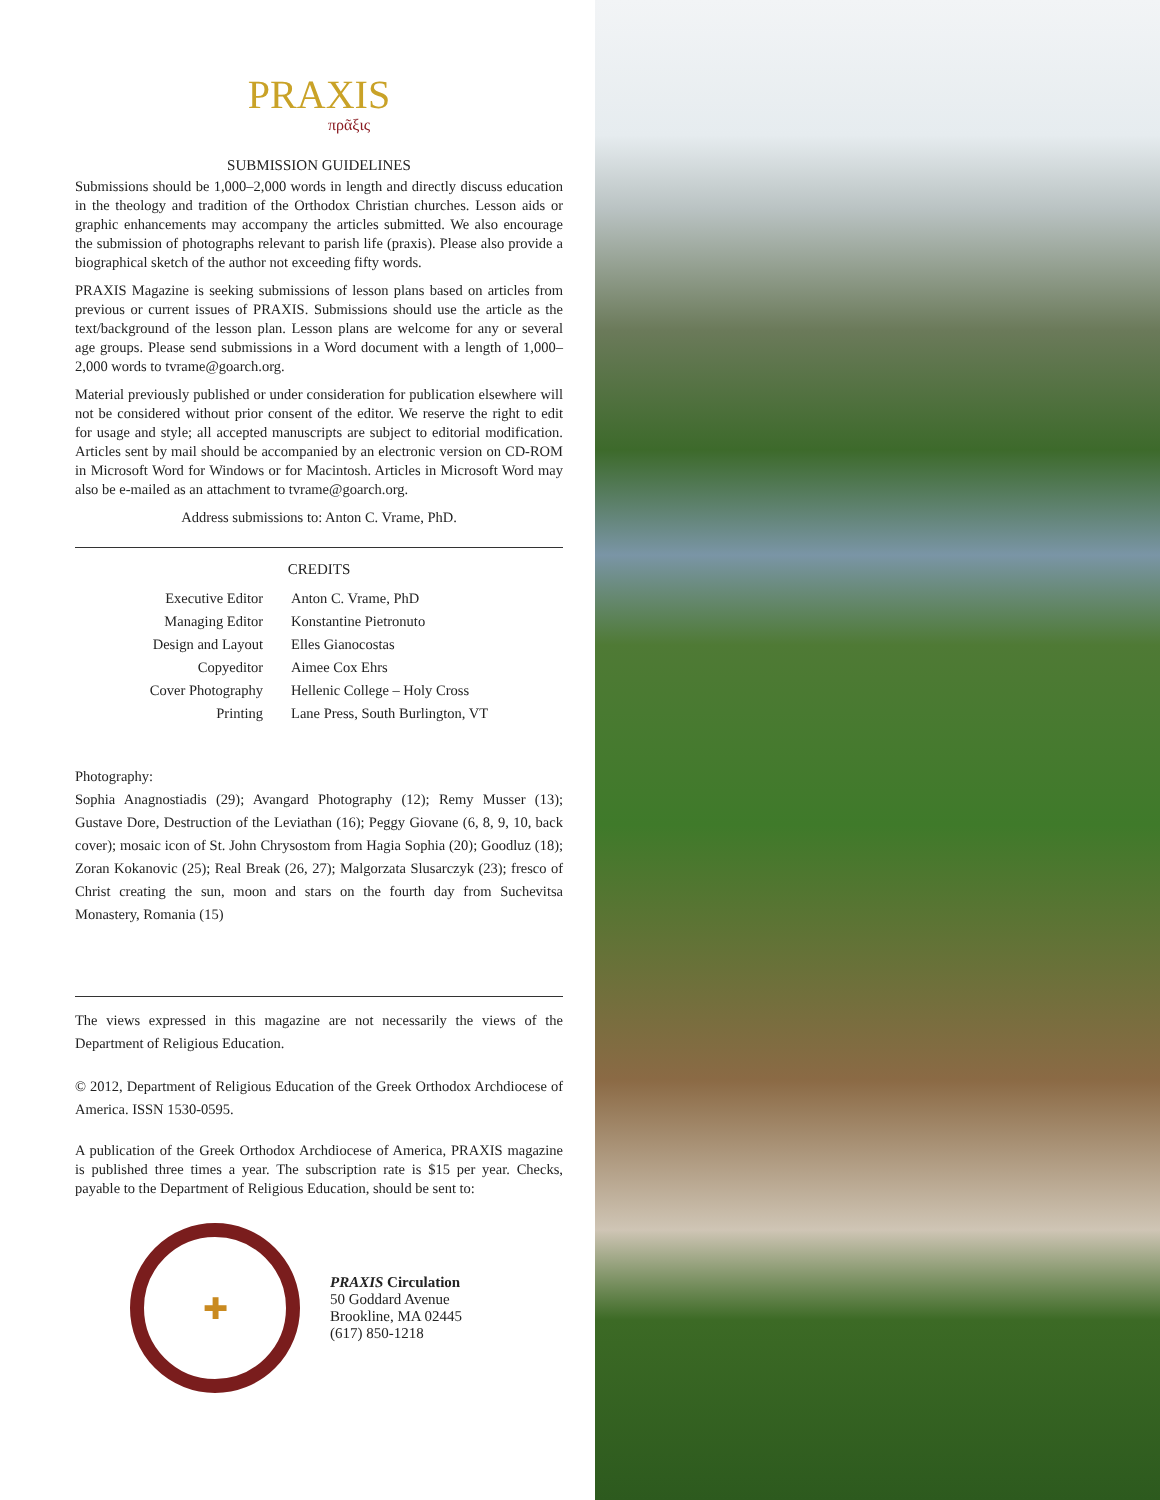PRAXIS
πρᾶξις
SUBMISSION GUIDELINES
Submissions should be 1,000–2,000 words in length and directly discuss education in the theology and tradition of the Orthodox Christian churches. Lesson aids or graphic enhancements may accompany the articles submitted. We also encourage the submission of photographs relevant to parish life (praxis). Please also provide a biographical sketch of the author not exceeding fifty words.
PRAXIS Magazine is seeking submissions of lesson plans based on articles from previous or current issues of PRAXIS. Submissions should use the article as the text/background of the lesson plan. Lesson plans are welcome for any or several age groups. Please send submissions in a Word document with a length of 1,000–2,000 words to tvrame@goarch.org.
Material previously published or under consideration for publication elsewhere will not be considered without prior consent of the editor. We reserve the right to edit for usage and style; all accepted manuscripts are subject to editorial modification. Articles sent by mail should be accompanied by an electronic version on CD-ROM in Microsoft Word for Windows or for Macintosh. Articles in Microsoft Word may also be e-mailed as an attachment to tvrame@goarch.org.
Address submissions to: Anton C. Vrame, PhD.
CREDITS
| Executive Editor | Anton C. Vrame, PhD |
| Managing Editor | Konstantine Pietronuto |
| Design and Layout | Elles Gianocostas |
| Copyeditor | Aimee Cox Ehrs |
| Cover Photography | Hellenic College – Holy Cross |
| Printing | Lane Press, South Burlington, VT |
Photography:
Sophia Anagnostiadis (29); Avangard Photography (12); Remy Musser (13); Gustave Dore, Destruction of the Leviathan (16); Peggy Giovane (6, 8, 9, 10, back cover); mosaic icon of St. John Chrysostom from Hagia Sophia (20); Goodluz (18); Zoran Kokanovic (25); Real Break (26, 27); Malgorzata Slusarczyk (23); fresco of Christ creating the sun, moon and stars on the fourth day from Suchevitsa Monastery, Romania (15)
The views expressed in this magazine are not necessarily the views of the Department of Religious Education.
© 2012, Department of Religious Education of the Greek Orthodox Archdiocese of America. ISSN 1530-0595.
A publication of the Greek Orthodox Archdiocese of America, PRAXIS magazine is published three times a year. The subscription rate is $15 per year. Checks, payable to the Department of Religious Education, should be sent to:
✚
PRAXIS Circulation
50 Goddard Avenue
Brookline, MA 02445
(617) 850-1218